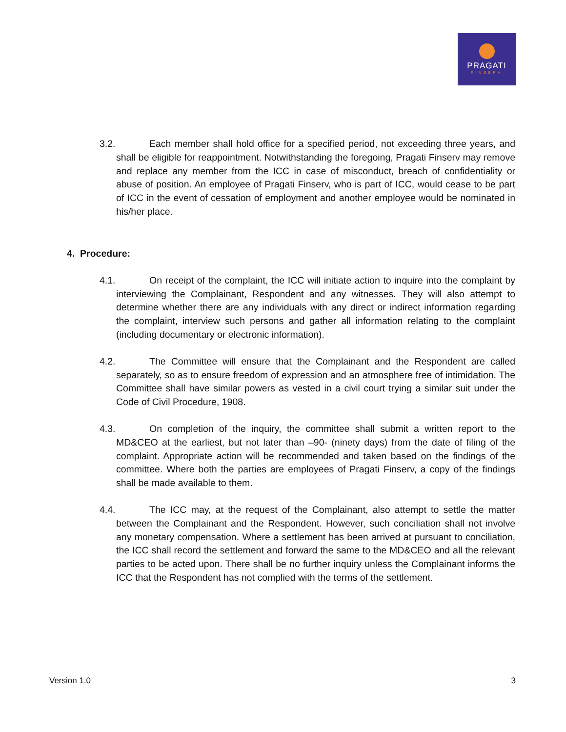PRAGATI
FINSERV
3.2. Each member shall hold office for a specified period, not exceeding three years, and shall be eligible for reappointment. Notwithstanding the foregoing, Pragati Finserv may remove and replace any member from the ICC in case of misconduct, breach of confidentiality or abuse of position. An employee of Pragati Finserv, who is part of ICC, would cease to be part of ICC in the event of cessation of employment and another employee would be nominated in his/her place.
4. Procedure:
4.1. On receipt of the complaint, the ICC will initiate action to inquire into the complaint by interviewing the Complainant, Respondent and any witnesses. They will also attempt to determine whether there are any individuals with any direct or indirect information regarding the complaint, interview such persons and gather all information relating to the complaint (including documentary or electronic information).
4.2. The Committee will ensure that the Complainant and the Respondent are called separately, so as to ensure freedom of expression and an atmosphere free of intimidation. The Committee shall have similar powers as vested in a civil court trying a similar suit under the Code of Civil Procedure, 1908.
4.3. On completion of the inquiry, the committee shall submit a written report to the MD&CEO at the earliest, but not later than –90- (ninety days) from the date of filing of the complaint. Appropriate action will be recommended and taken based on the findings of the committee. Where both the parties are employees of Pragati Finserv, a copy of the findings shall be made available to them.
4.4. The ICC may, at the request of the Complainant, also attempt to settle the matter between the Complainant and the Respondent. However, such conciliation shall not involve any monetary compensation. Where a settlement has been arrived at pursuant to conciliation, the ICC shall record the settlement and forward the same to the MD&CEO and all the relevant parties to be acted upon. There shall be no further inquiry unless the Complainant informs the ICC that the Respondent has not complied with the terms of the settlement.
Version 1.0 3